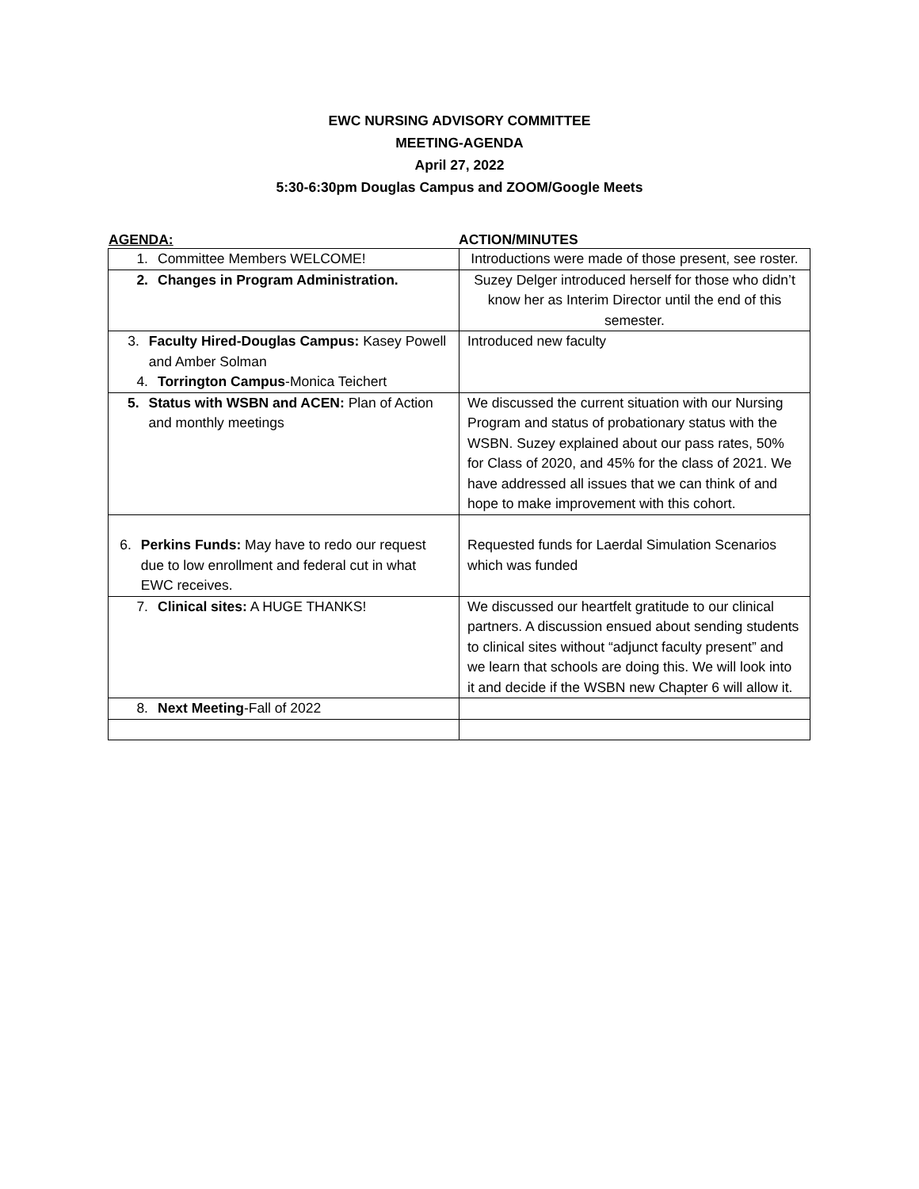EWC NURSING ADVISORY COMMITTEE
MEETING-AGENDA
April 27, 2022
5:30-6:30pm Douglas Campus and ZOOM/Google Meets
AGENDA: ACTION/MINUTES
| 1. Committee Members WELCOME! | Introductions were made of those present, see roster. |
| 2. Changes in Program Administration. | Suzey Delger introduced herself for those who didn’t know her as Interim Director until the end of this semester. |
| 3. Faculty Hired-Douglas Campus: Kasey Powell and Amber Solman 4. Torrington Campus -Monica Teichert | Introduced new faculty |
| 5. Status with WSBN and ACEN: Plan of Action and monthly meetings | We discussed the current situation with our Nursing Program and status of probationary status with the WSBN. Suzey explained about our pass rates, 50% for Class of 2020, and 45% for the class of 2021. We have addressed all issues that we can think of and hope to make improvement with this cohort. |
| 6. Perkins Funds: May have to redo our request due to low enrollment and federal cut in what EWC receives. | Requested funds for Laerdal Simulation Scenarios which was funded |
| 7. Clinical sites: A HUGE THANKS! | We discussed our heartfelt gratitude to our clinical partners. A discussion ensued about sending students to clinical sites without “adjunct faculty present” and we learn that schools are doing this. We will look into it and decide if the WSBN new Chapter 6 will allow it. |
| 8. Next Meeting -Fall of 2022 | |